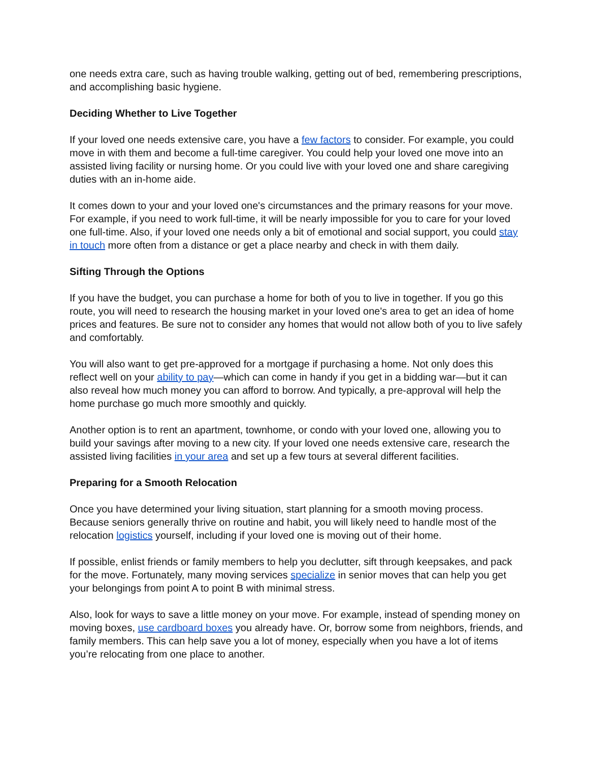one needs extra care, such as having trouble walking, getting out of bed, remembering prescriptions, and accomplishing basic hygiene.
Deciding Whether to Live Together
If your loved one needs extensive care, you have a few factors to consider. For example, you could move in with them and become a full-time caregiver. You could help your loved one move into an assisted living facility or nursing home. Or you could live with your loved one and share caregiving duties with an in-home aide.
It comes down to your and your loved one's circumstances and the primary reasons for your move. For example, if you need to work full-time, it will be nearly impossible for you to care for your loved one full-time. Also, if your loved one needs only a bit of emotional and social support, you could stay in touch more often from a distance or get a place nearby and check in with them daily.
Sifting Through the Options
If you have the budget, you can purchase a home for both of you to live in together. If you go this route, you will need to research the housing market in your loved one's area to get an idea of home prices and features. Be sure not to consider any homes that would not allow both of you to live safely and comfortably.
You will also want to get pre-approved for a mortgage if purchasing a home. Not only does this reflect well on your ability to pay—which can come in handy if you get in a bidding war—but it can also reveal how much money you can afford to borrow. And typically, a pre-approval will help the home purchase go much more smoothly and quickly.
Another option is to rent an apartment, townhome, or condo with your loved one, allowing you to build your savings after moving to a new city. If your loved one needs extensive care, research the assisted living facilities in your area and set up a few tours at several different facilities.
Preparing for a Smooth Relocation
Once you have determined your living situation, start planning for a smooth moving process. Because seniors generally thrive on routine and habit, you will likely need to handle most of the relocation logistics yourself, including if your loved one is moving out of their home.
If possible, enlist friends or family members to help you declutter, sift through keepsakes, and pack for the move. Fortunately, many moving services specialize in senior moves that can help you get your belongings from point A to point B with minimal stress.
Also, look for ways to save a little money on your move. For example, instead of spending money on moving boxes, use cardboard boxes you already have. Or, borrow some from neighbors, friends, and family members. This can help save you a lot of money, especially when you have a lot of items you’re relocating from one place to another.